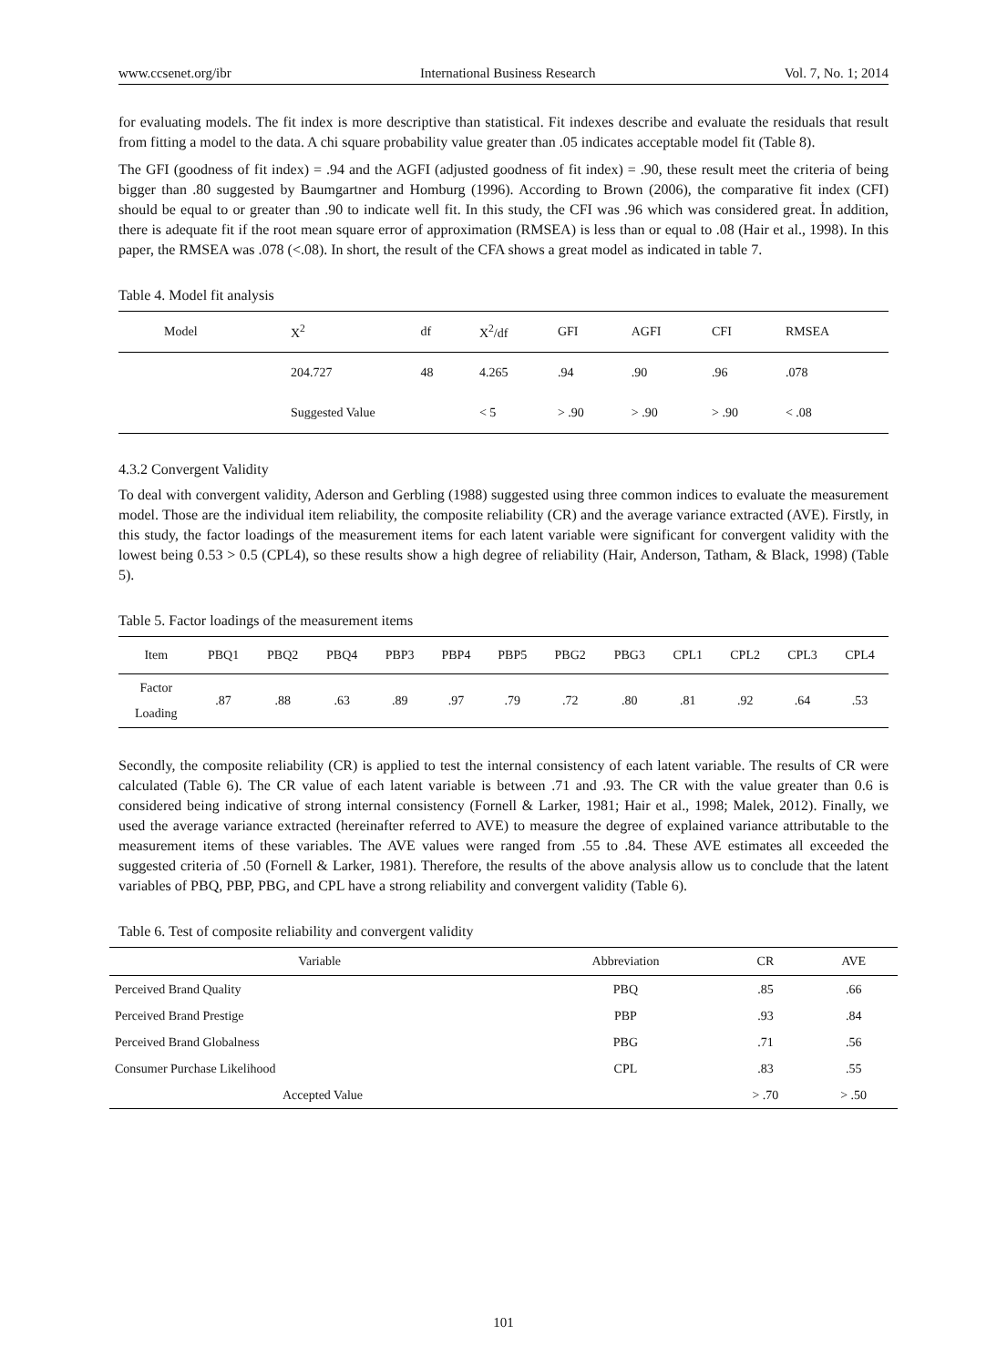www.ccsenet.org/ibr International Business Research Vol. 7, No. 1; 2014
for evaluating models. The fit index is more descriptive than statistical. Fit indexes describe and evaluate the residuals that result from fitting a model to the data. A chi square probability value greater than .05 indicates acceptable model fit (Table 8).
The GFI (goodness of fit index) = .94 and the AGFI (adjusted goodness of fit index) = .90, these result meet the criteria of being bigger than .80 suggested by Baumgartner and Homburg (1996). According to Brown (2006), the comparative fit index (CFI) should be equal to or greater than .90 to indicate well fit. In this study, the CFI was .96 which was considered great. İn addition, there is adequate fit if the root mean square error of approximation (RMSEA) is less than or equal to .08 (Hair et al., 1998). In this paper, the RMSEA was .078 (<.08). In short, the result of the CFA shows a great model as indicated in table 7.
Table 4. Model fit analysis
| Model | X<sup>2</sup> | df | X<sup>2</sup>/df | GFI | AGFI | CFI | RMSEA |
| --- | --- | --- | --- | --- | --- | --- | --- |
| | 204.727 | 48 | 4.265 | .94 | .90 | .96 | .078 |
| | Suggested Value | | < 5 | > .90 | > .90 | > .90 | < .08 |
4.3.2 Convergent Validity
To deal with convergent validity, Aderson and Gerbling (1988) suggested using three common indices to evaluate the measurement model. Those are the individual item reliability, the composite reliability (CR) and the average variance extracted (AVE). Firstly, in this study, the factor loadings of the measurement items for each latent variable were significant for convergent validity with the lowest being 0.53 > 0.5 (CPL4), so these results show a high degree of reliability (Hair, Anderson, Tatham, & Black, 1998) (Table 5).
Table 5. Factor loadings of the measurement items
| Item | PBQ1 | PBQ2 | PBQ4 | PBP3 | PBP4 | PBP5 | PBG2 | PBG3 | CPL1 | CPL2 | CPL3 | CPL4 |
| --- | --- | --- | --- | --- | --- | --- | --- | --- | --- | --- | --- | --- |
| Factor Loading | .87 | .88 | .63 | .89 | .97 | .79 | .72 | .80 | .81 | .92 | .64 | .53 |
Secondly, the composite reliability (CR) is applied to test the internal consistency of each latent variable. The results of CR were calculated (Table 6). The CR value of each latent variable is between .71 and .93. The CR with the value greater than 0.6 is considered being indicative of strong internal consistency (Fornell & Larker, 1981; Hair et al., 1998; Malek, 2012). Finally, we used the average variance extracted (hereinafter referred to AVE) to measure the degree of explained variance attributable to the measurement items of these variables. The AVE values were ranged from .55 to .84. These AVE estimates all exceeded the suggested criteria of .50 (Fornell & Larker, 1981). Therefore, the results of the above analysis allow us to conclude that the latent variables of PBQ, PBP, PBG, and CPL have a strong reliability and convergent validity (Table 6).
Table 6. Test of composite reliability and convergent validity
| Variable | Abbreviation | CR | AVE |
| --- | --- | --- | --- |
| Perceived Brand Quality | PBQ | .85 | .66 |
| Perceived Brand Prestige | PBP | .93 | .84 |
| Perceived Brand Globalness | PBG | .71 | .56 |
| Consumer Purchase Likelihood | CPL | .83 | .55 |
| Accepted Value | | > .70 | > .50 |
101